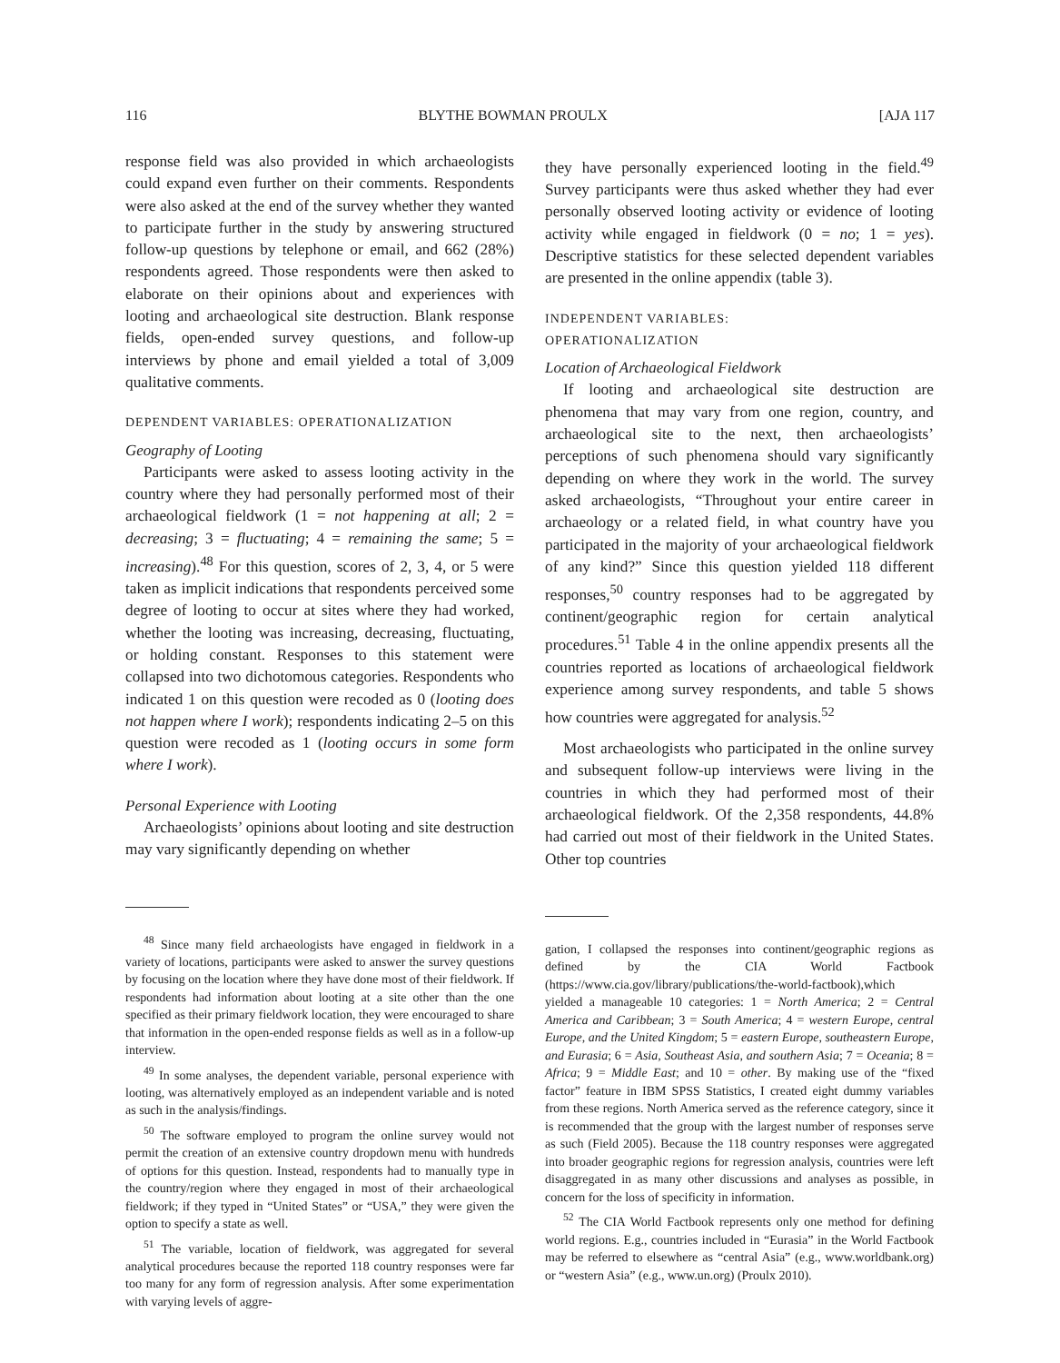116 BLYTHE BOWMAN PROULX [AJA 117
response field was also provided in which archaeologists could expand even further on their comments. Respondents were also asked at the end of the survey whether they wanted to participate further in the study by answering structured follow-up questions by telephone or email, and 662 (28%) respondents agreed. Those respondents were then asked to elaborate on their opinions about and experiences with looting and archaeological site destruction. Blank response fields, open-ended survey questions, and follow-up interviews by phone and email yielded a total of 3,009 qualitative comments.
DEPENDENT VARIABLES: OPERATIONALIZATION
Geography of Looting
Participants were asked to assess looting activity in the country where they had personally performed most of their archaeological fieldwork (1 = not happening at all; 2 = decreasing; 3 = fluctuating; 4 = remaining the same; 5 = increasing).<sup>48</sup> For this question, scores of 2, 3, 4, or 5 were taken as implicit indications that respondents perceived some degree of looting to occur at sites where they had worked, whether the looting was increasing, decreasing, fluctuating, or holding constant. Responses to this statement were collapsed into two dichotomous categories. Respondents who indicated 1 on this question were recoded as 0 (looting does not happen where I work); respondents indicating 2–5 on this question were recoded as 1 (looting occurs in some form where I work).
Personal Experience with Looting
Archaeologists’ opinions about looting and site destruction may vary significantly depending on whether
<sup>48</sup> Since many field archaeologists have engaged in fieldwork in a variety of locations, participants were asked to answer the survey questions by focusing on the location where they have done most of their fieldwork. If respondents had information about looting at a site other than the one specified as their primary fieldwork location, they were encouraged to share that information in the open-ended response fields as well as in a follow-up interview.
<sup>49</sup> In some analyses, the dependent variable, personal experience with looting, was alternatively employed as an independent variable and is noted as such in the analysis/findings.
<sup>50</sup> The software employed to program the online survey would not permit the creation of an extensive country dropdown menu with hundreds of options for this question. Instead, respondents had to manually type in the country/region where they engaged in most of their archaeological fieldwork; if they typed in “United States” or “USA,” they were given the option to specify a state as well.
<sup>51</sup> The variable, location of fieldwork, was aggregated for several analytical procedures because the reported 118 country responses were far too many for any form of regression analysis. After some experimentation with varying levels of aggre-
they have personally experienced looting in the field.<sup>49</sup> Survey participants were thus asked whether they had ever personally observed looting activity or evidence of looting activity while engaged in fieldwork (0 = no; 1 = yes). Descriptive statistics for these selected dependent variables are presented in the online appendix (table 3).
INDEPENDENT VARIABLES:
OPERATIONALIZATION
Location of Archaeological Fieldwork
If looting and archaeological site destruction are phenomena that may vary from one region, country, and archaeological site to the next, then archaeologists’ perceptions of such phenomena should vary significantly depending on where they work in the world. The survey asked archaeologists, “Throughout your entire career in archaeology or a related field, in what country have you participated in the majority of your archaeological fieldwork of any kind?” Since this question yielded 118 different responses,<sup>50</sup> country responses had to be aggregated by continent/geographic region for certain analytical procedures.<sup>51</sup> Table 4 in the online appendix presents all the countries reported as locations of archaeological fieldwork experience among survey respondents, and table 5 shows how countries were aggregated for analysis.<sup>52</sup>
Most archaeologists who participated in the online survey and subsequent follow-up interviews were living in the countries in which they had performed most of their archaeological fieldwork. Of the 2,358 respondents, 44.8% had carried out most of their fieldwork in the United States. Other top countries
gation, I collapsed the responses into continent/geographic regions as defined by the CIA World Factbook (https://www.cia.gov/library/publications/the-world-factbook),which yielded a manageable 10 categories: 1 = North America; 2 = Central America and Caribbean; 3 = South America; 4 = western Europe, central Europe, and the United Kingdom; 5 = eastern Europe, southeastern Europe, and Eurasia; 6 = Asia, Southeast Asia, and southern Asia; 7 = Oceania; 8 = Africa; 9 = Middle East; and 10 = other. By making use of the “fixed factor” feature in IBM SPSS Statistics, I created eight dummy variables from these regions. North America served as the reference category, since it is recommended that the group with the largest number of responses serve as such (Field 2005). Because the 118 country responses were aggregated into broader geographic regions for regression analysis, countries were left disaggregated in as many other discussions and analyses as possible, in concern for the loss of specificity in information.
<sup>52</sup> The CIA World Factbook represents only one method for defining world regions. E.g., countries included in “Eurasia” in the World Factbook may be referred to elsewhere as “central Asia” (e.g., www.worldbank.org) or “western Asia” (e.g., www.un.org) (Proulx 2010).